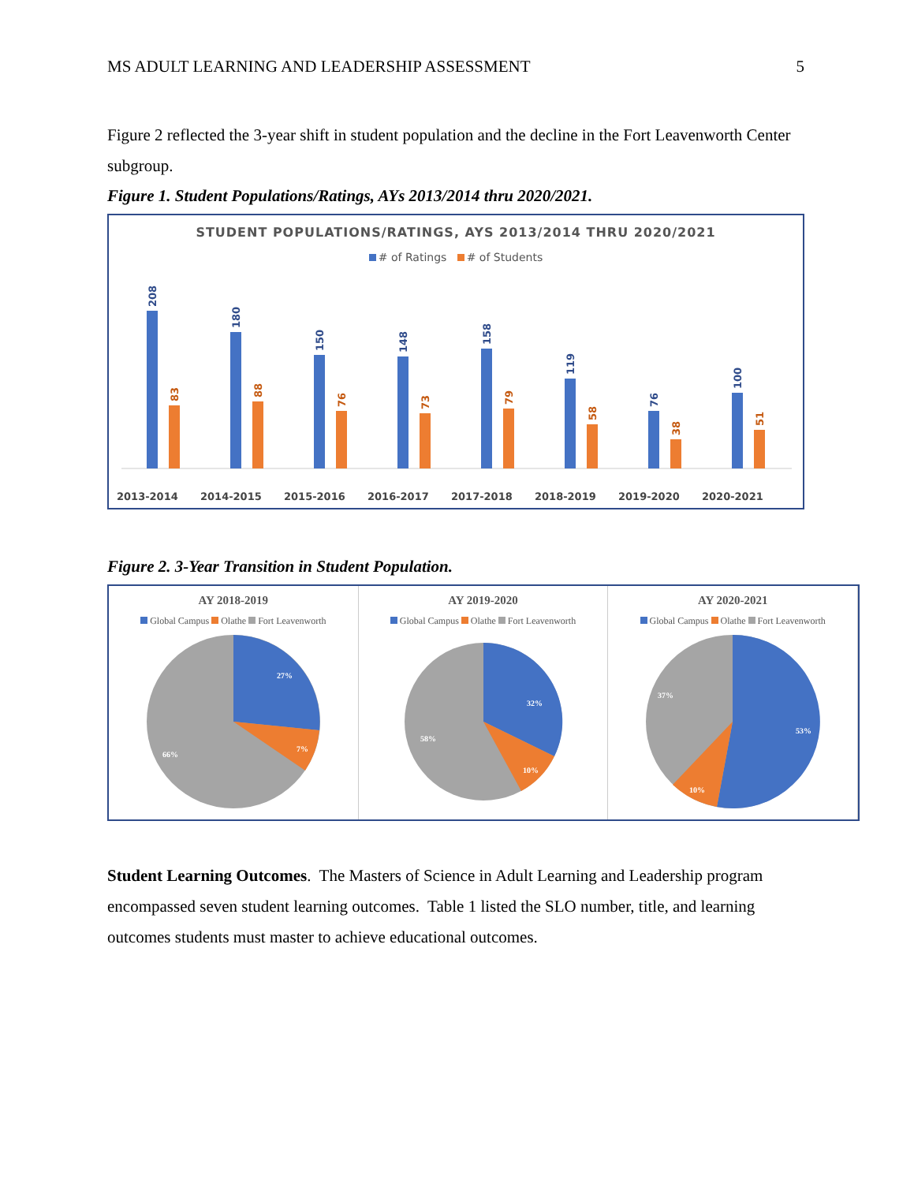MS ADULT LEARNING AND LEADERSHIP ASSESSMENT 5
Figure 2 reflected the 3-year shift in student population and the decline in the Fort Leavenworth Center subgroup.
Figure 1. Student Populations/Ratings, AYs 2013/2014 thru 2020/2021.
STUDENT POPULATIONS/RATINGS, AYS 2013/2014 THRU 2020/2021
# of Ratings # of Students
208
83
2013-2014
180
88
2014-2015
150
76
2015-2016
148
73
2016-2017
158
79
2017-2018
119
58
2018-2019
76
38
2019-2020
100
51
2020-2021
Figure 2. 3-Year Transition in Student Population.
AY 2018-2019
Global Campus Olathe Fort Leavenworth
27%
7%
66%
AY 2019-2020
Global Campus Olathe Fort Leavenworth
32%
10%
58%
AY 2020-2021
Global Campus Olathe Fort Leavenworth
37%
53%
10%
Student Learning Outcomes. The Masters of Science in Adult Learning and Leadership program encompassed seven student learning outcomes. Table 1 listed the SLO number, title, and learning outcomes students must master to achieve educational outcomes.